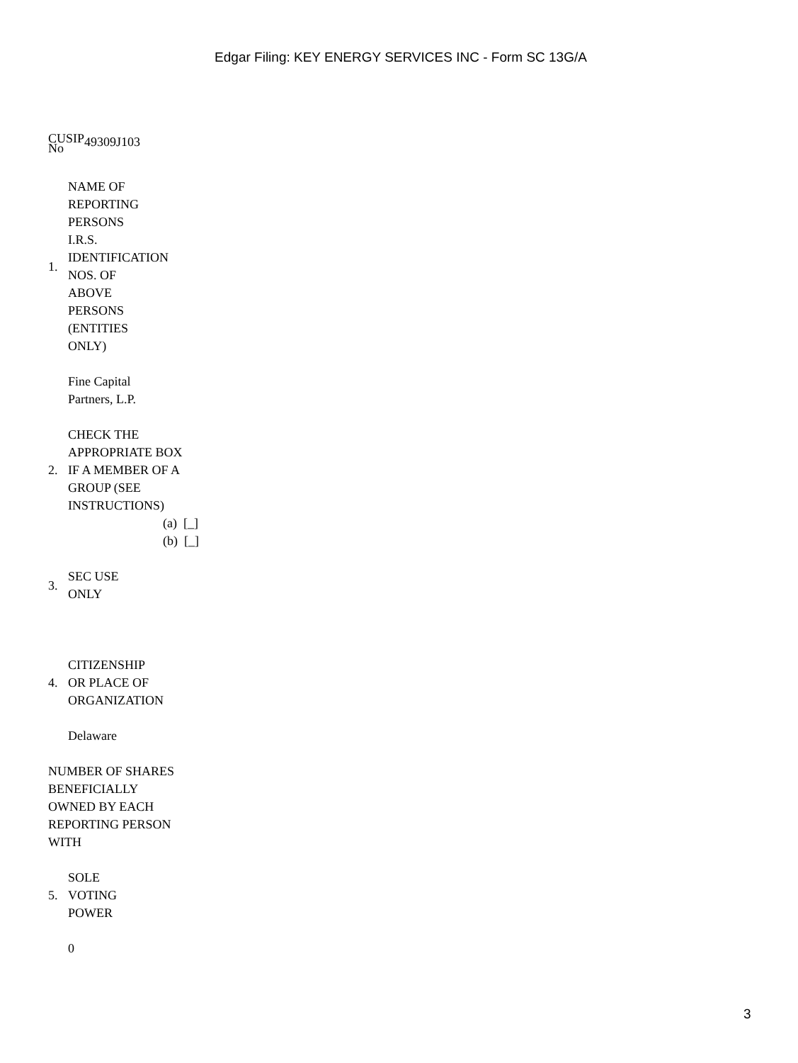Edgar Filing: KEY ENERGY SERVICES INC - Form SC 13G/A
| CUSIP No | 49309J103 |
| 1. | NAME OF REPORTING PERSONS I.R.S. IDENTIFICATION NOS. OF ABOVE PERSONS (ENTITIES ONLY) |
Fine Capital
Partners, L.P.
| 2. | CHECK THE APPROPRIATE BOX IF A MEMBER OF A GROUP (SEE INSTRUCTIONS) |
(a) [_]
(b) [_]
| 3. | SEC USE ONLY |
| 4. | CITIZENSHIP OR PLACE OF ORGANIZATION |
Delaware
NUMBER OF SHARES
BENEFICIALLY
OWNED BY EACH
REPORTING PERSON
WITH
| 5. | SOLE VOTING POWER |
0
3